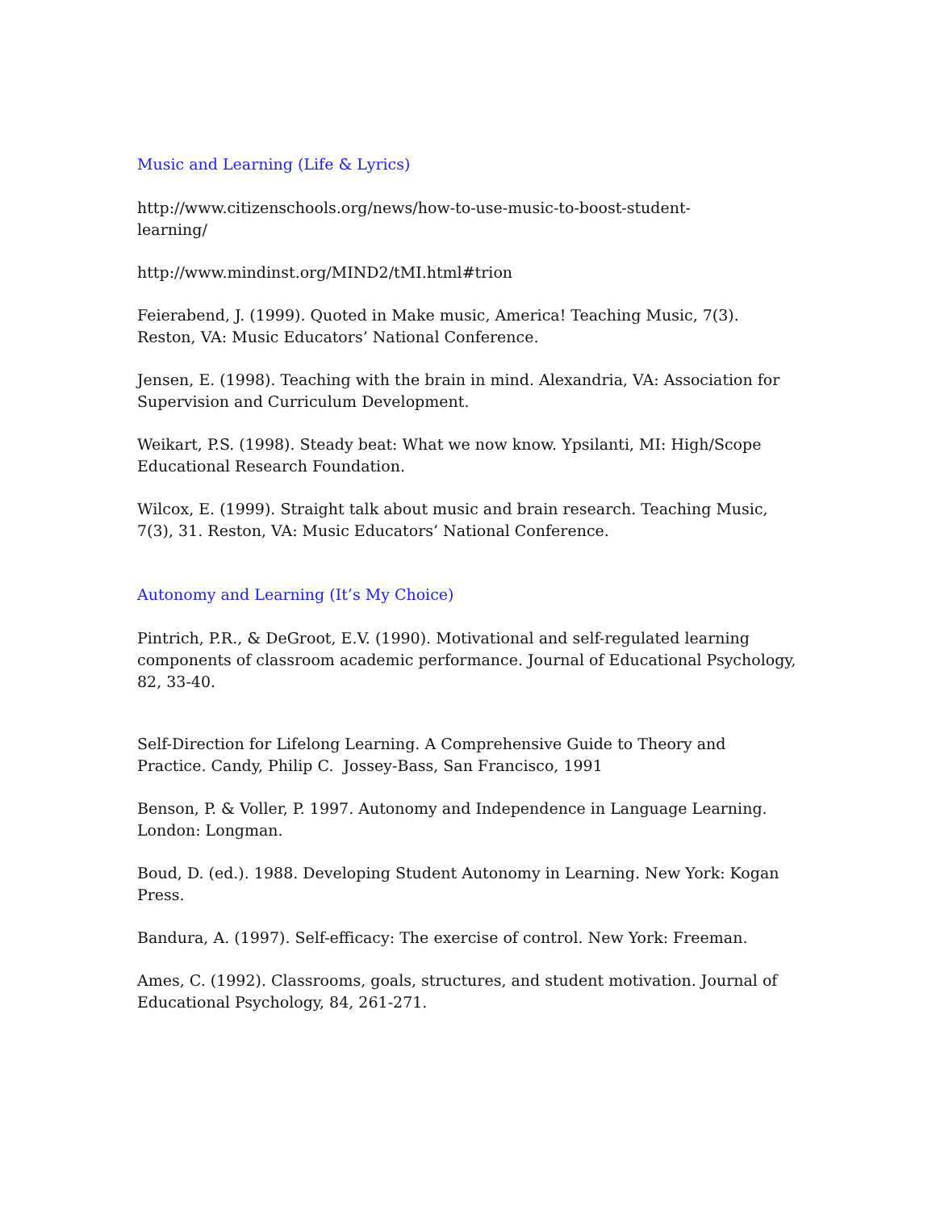Music and Learning (Life & Lyrics)
http://www.citizenschools.org/news/how-to-use-music-to-boost-student-
learning/
http://www.mindinst.org/MIND2/tMI.html#trion
Feierabend, J. (1999). Quoted in Make music, America! Teaching Music, 7(3). Reston, VA: Music Educators’ National Conference.
Jensen, E. (1998). Teaching with the brain in mind. Alexandria, VA: Association for Supervision and Curriculum Development.
Weikart, P.S. (1998). Steady beat: What we now know. Ypsilanti, MI: High/Scope Educational Research Foundation.
Wilcox, E. (1999). Straight talk about music and brain research. Teaching Music, 7(3), 31. Reston, VA: Music Educators’ National Conference.
Autonomy and Learning (It’s My Choice)
Pintrich, P.R., & DeGroot, E.V. (1990). Motivational and self-regulated learning components of classroom academic performance. Journal of Educational Psychology, 82, 33-40.
Self-Direction for Lifelong Learning. A Comprehensive Guide to Theory and Practice. Candy, Philip C. Jossey-Bass, San Francisco, 1991
Benson, P. & Voller, P. 1997. Autonomy and Independence in Language Learning. London: Longman.
Boud, D. (ed.). 1988. Developing Student Autonomy in Learning. New York: Kogan Press.
Bandura, A. (1997). Self-efficacy: The exercise of control. New York: Freeman.
Ames, C. (1992). Classrooms, goals, structures, and student motivation. Journal of Educational Psychology, 84, 261-271.